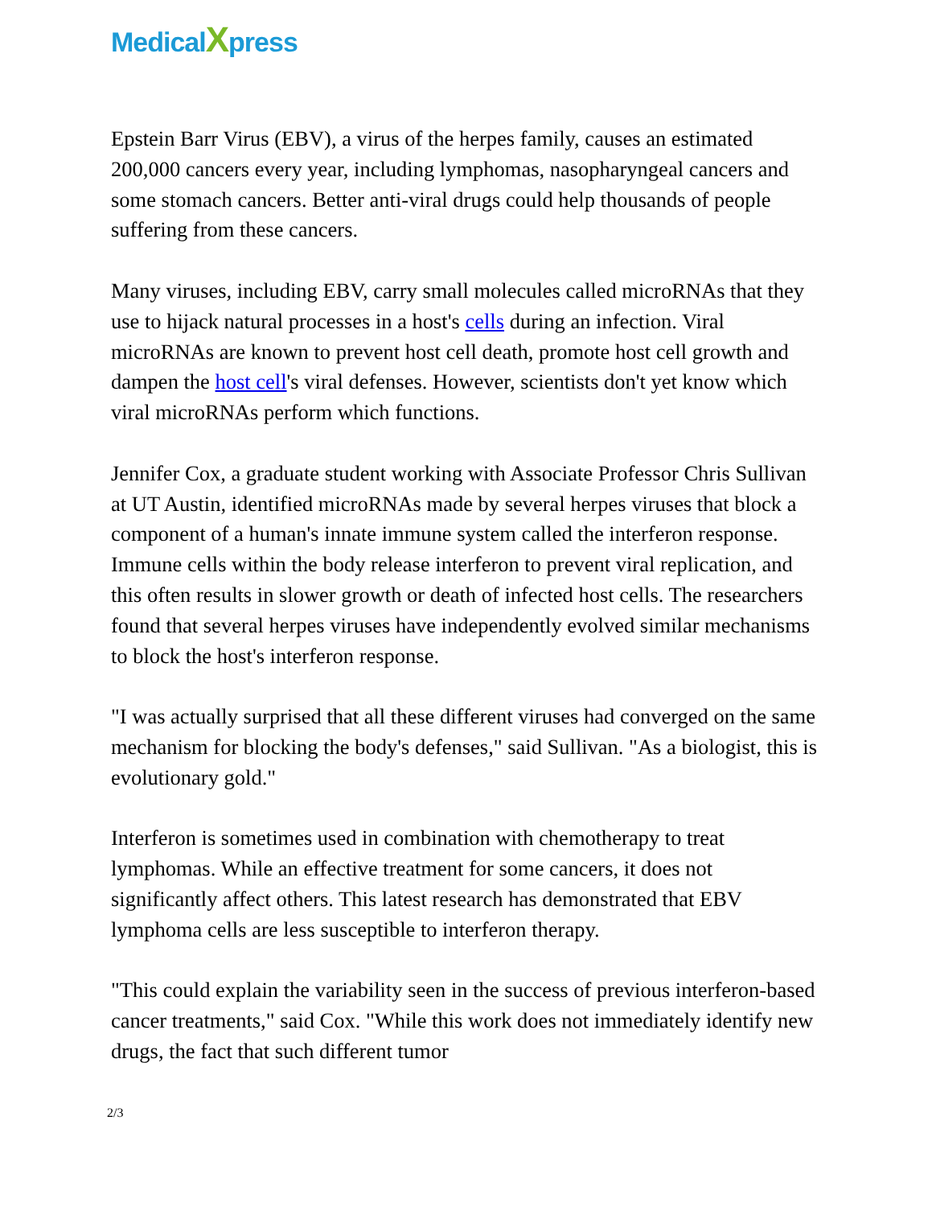MedicalXpress
Epstein Barr Virus (EBV), a virus of the herpes family, causes an estimated 200,000 cancers every year, including lymphomas, nasopharyngeal cancers and some stomach cancers. Better anti-viral drugs could help thousands of people suffering from these cancers.
Many viruses, including EBV, carry small molecules called microRNAs that they use to hijack natural processes in a host's cells during an infection. Viral microRNAs are known to prevent host cell death, promote host cell growth and dampen the host cell's viral defenses. However, scientists don't yet know which viral microRNAs perform which functions.
Jennifer Cox, a graduate student working with Associate Professor Chris Sullivan at UT Austin, identified microRNAs made by several herpes viruses that block a component of a human's innate immune system called the interferon response. Immune cells within the body release interferon to prevent viral replication, and this often results in slower growth or death of infected host cells. The researchers found that several herpes viruses have independently evolved similar mechanisms to block the host's interferon response.
"I was actually surprised that all these different viruses had converged on the same mechanism for blocking the body's defenses," said Sullivan. "As a biologist, this is evolutionary gold."
Interferon is sometimes used in combination with chemotherapy to treat lymphomas. While an effective treatment for some cancers, it does not significantly affect others. This latest research has demonstrated that EBV lymphoma cells are less susceptible to interferon therapy.
"This could explain the variability seen in the success of previous interferon-based cancer treatments," said Cox. "While this work does not immediately identify new drugs, the fact that such different tumor
2/3